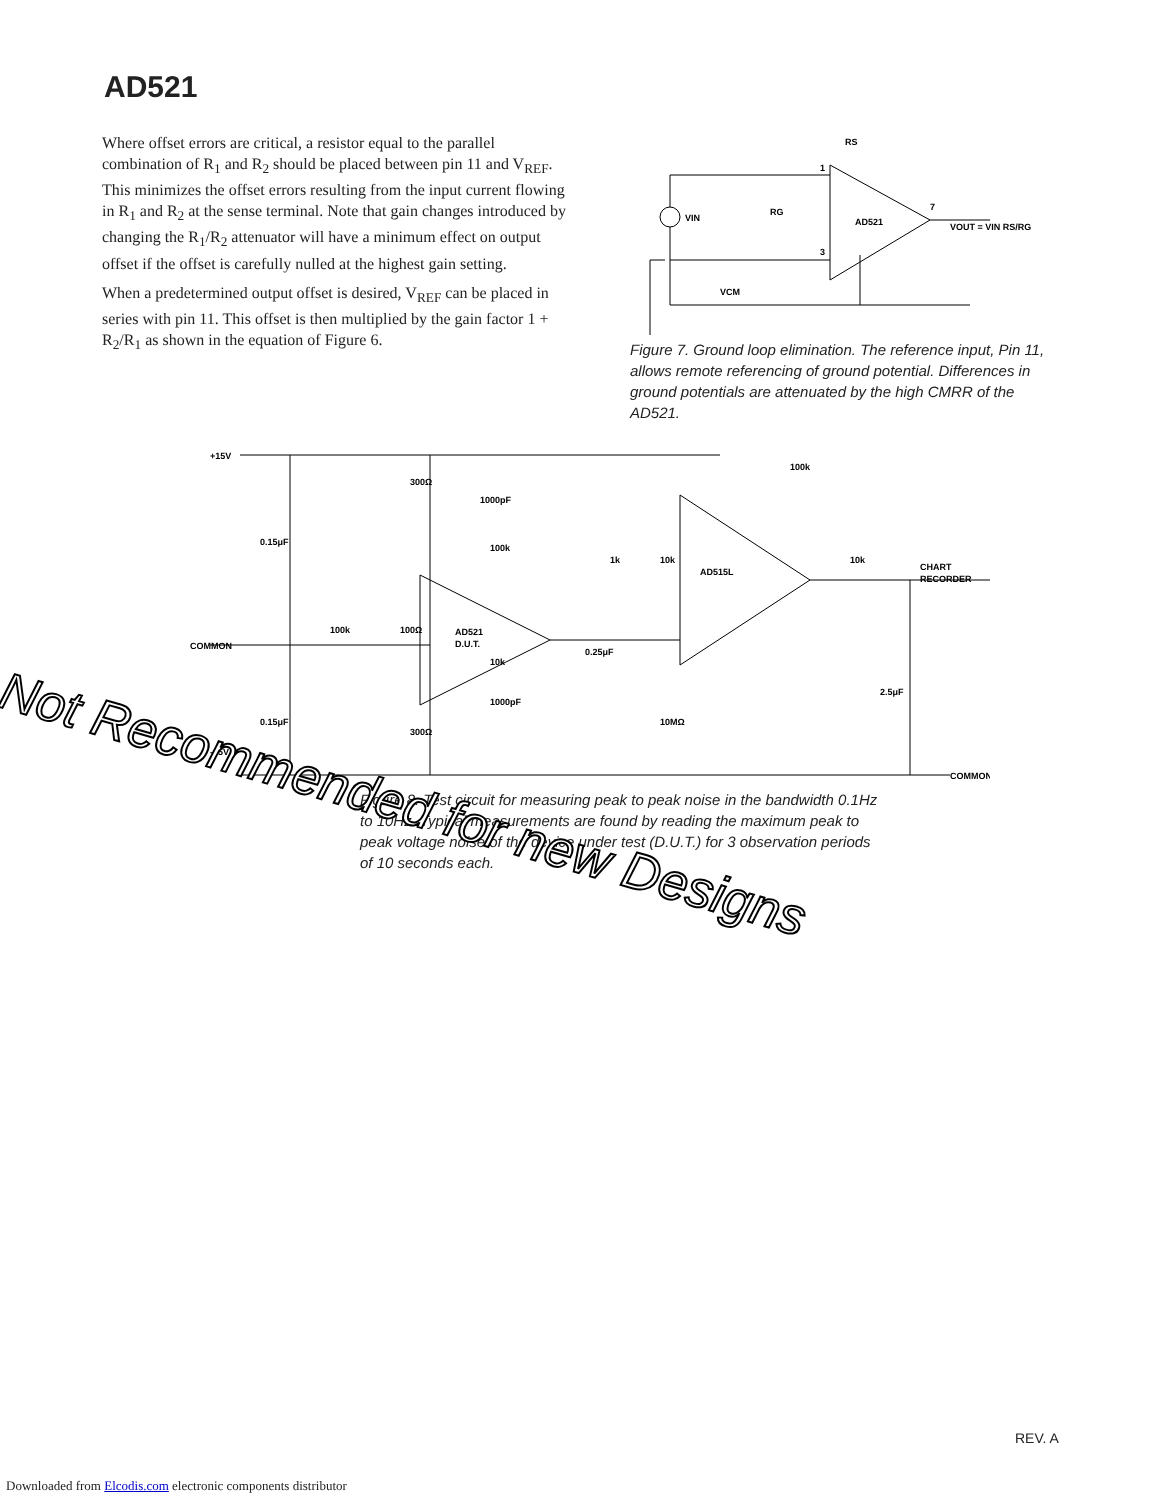AD521
Where offset errors are critical, a resistor equal to the parallel combination of R<sub>1</sub> and R<sub>2</sub> should be placed between pin 11 and V<sub>REF</sub>. This minimizes the offset errors resulting from the input current flowing in R<sub>1</sub> and R<sub>2</sub> at the sense terminal. Note that gain changes introduced by changing the R<sub>1</sub>/R<sub>2</sub> attenuator will have a minimum effect on output offset if the offset is carefully nulled at the highest gain setting.
When a predetermined output offset is desired, V<sub>REF</sub> can be placed in series with pin 11. This offset is then multiplied by the gain factor 1 + R<sub>2</sub>/R<sub>1</sub> as shown in the equation of Figure 6.
AD521
VIN
RG
RS
VCM
VOUT = VIN RS/RG
1
3
7
Figure 7. Ground loop elimination. The reference input, Pin 11, allows remote referencing of ground potential. Differences in ground potentials are attenuated by the high CMRR of the AD521.
+15V
COMMON
-15V
0.15μF
0.15μF
300Ω
300Ω
1000pF
100k
AD521
D.U.T.
100k
100Ω
10k
1000pF
0.25μF
1k
10k
AD515L
100k
10k
CHART
RECORDER
2.5μF
10MΩ
COMMON
Figure 8. Test circuit for measuring peak to peak noise in the bandwidth 0.1Hz to 10Hz. Typical measurements are found by reading the maximum peak to peak voltage noise of the device under test (D.U.T.) for 3 observation periods of 10 seconds each.
Not Recommended for new Designs
REV. A
Downloaded from Elcodis.com electronic components distributor